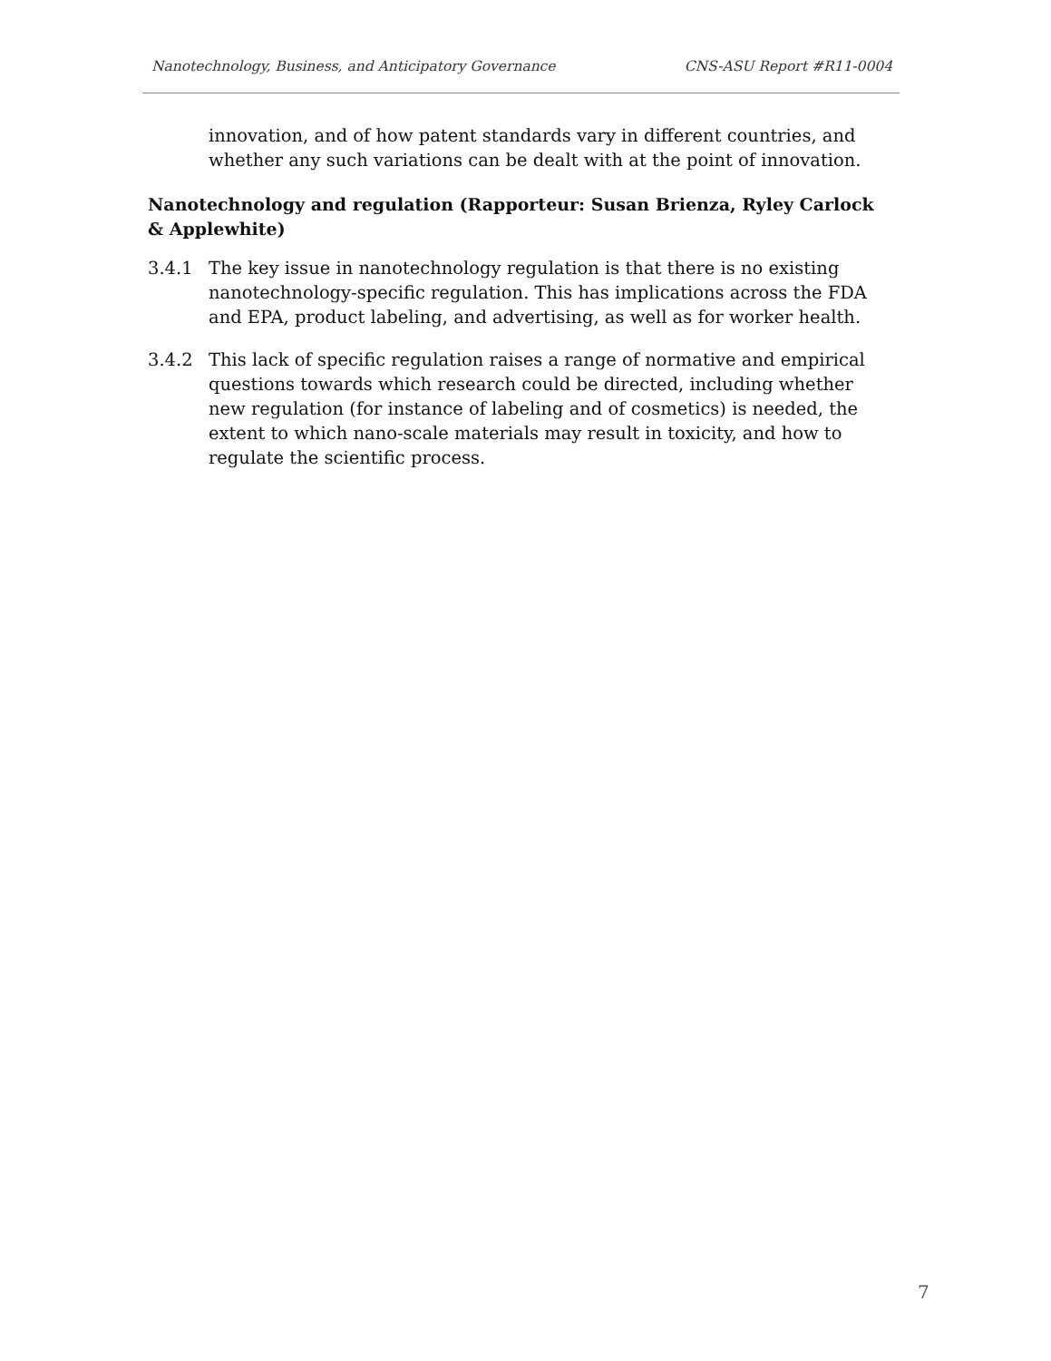Nanotechnology, Business, and Anticipatory Governance CNS-ASU Report #R11-0004
innovation, and of how patent standards vary in different countries, and whether any such variations can be dealt with at the point of innovation.
Nanotechnology and regulation (Rapporteur: Susan Brienza, Ryley Carlock & Applewhite)
3.4.1 The key issue in nanotechnology regulation is that there is no existing nanotechnology-specific regulation. This has implications across the FDA and EPA, product labeling, and advertising, as well as for worker health.
3.4.2 This lack of specific regulation raises a range of normative and empirical questions towards which research could be directed, including whether new regulation (for instance of labeling and of cosmetics) is needed, the extent to which nano-scale materials may result in toxicity, and how to regulate the scientific process.
7